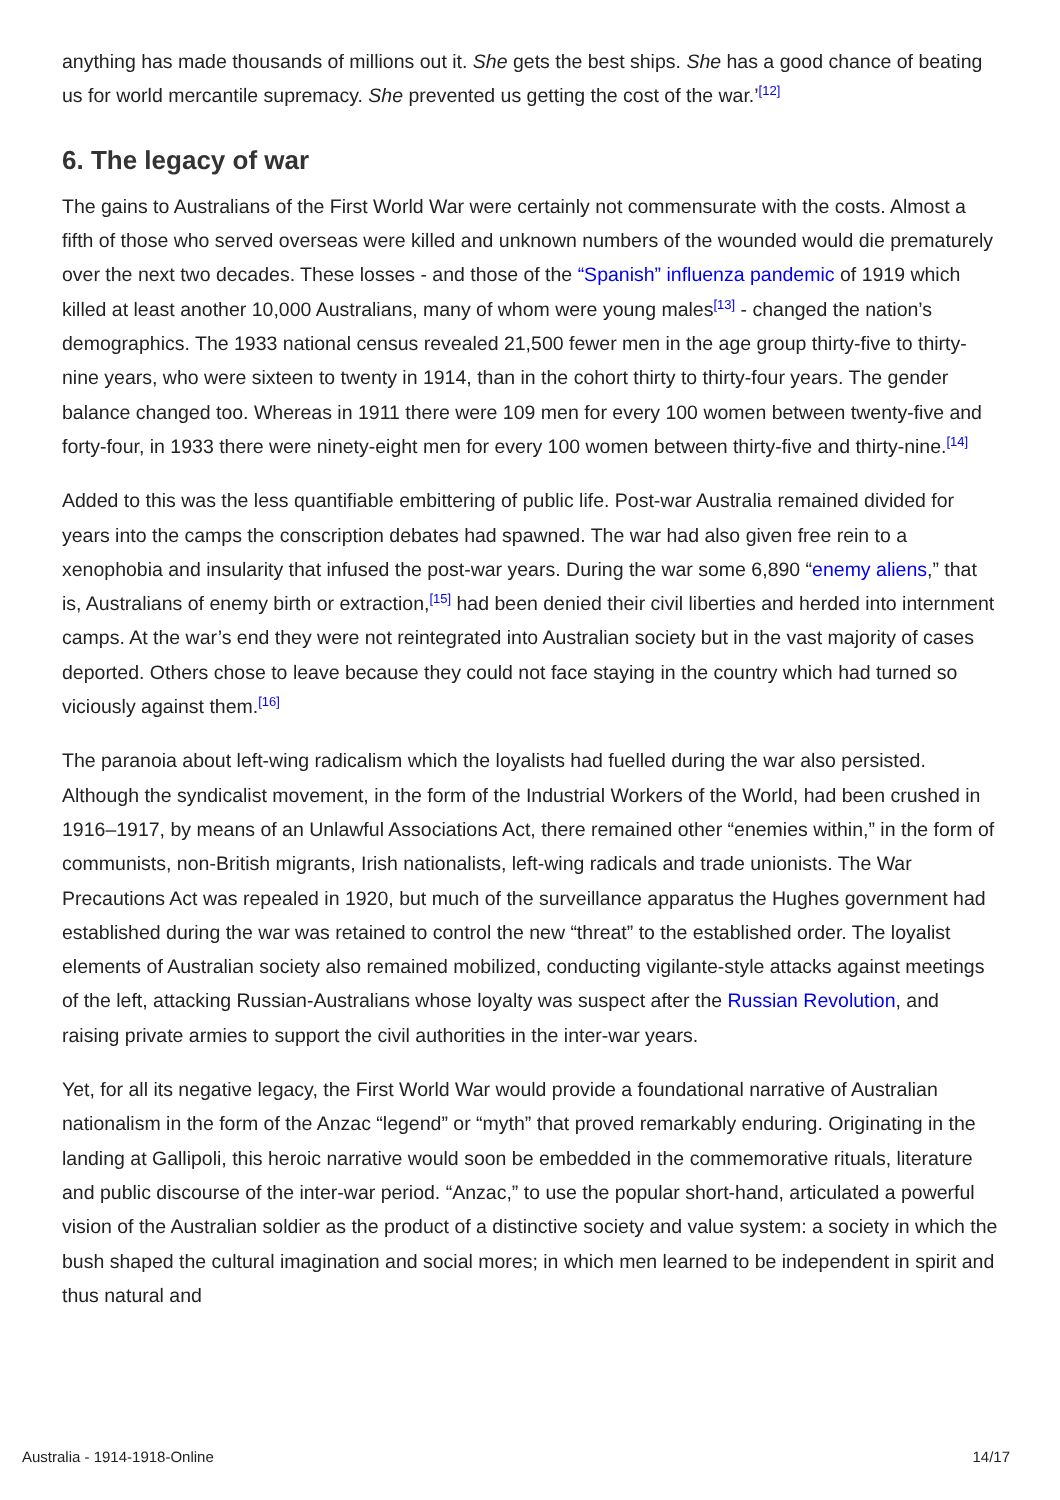anything has made thousands of millions out it. She gets the best ships. She has a good chance of beating us for world mercantile supremacy. She prevented us getting the cost of the war.’<sup>[12]</sup>
6. The legacy of war
The gains to Australians of the First World War were certainly not commensurate with the costs. Almost a fifth of those who served overseas were killed and unknown numbers of the wounded would die prematurely over the next two decades. These losses - and those of the “Spanish” influenza pandemic of 1919 which killed at least another 10,000 Australians, many of whom were young males<sup>[13]</sup> - changed the nation’s demographics. The 1933 national census revealed 21,500 fewer men in the age group thirty-five to thirty-nine years, who were sixteen to twenty in 1914, than in the cohort thirty to thirty-four years. The gender balance changed too. Whereas in 1911 there were 109 men for every 100 women between twenty-five and forty-four, in 1933 there were ninety-eight men for every 100 women between thirty-five and thirty-nine.<sup>[14]</sup>
Added to this was the less quantifiable embittering of public life. Post-war Australia remained divided for years into the camps the conscription debates had spawned. The war had also given free rein to a xenophobia and insularity that infused the post-war years. During the war some 6,890 “enemy aliens,” that is, Australians of enemy birth or extraction,<sup>[15]</sup> had been denied their civil liberties and herded into internment camps. At the war’s end they were not reintegrated into Australian society but in the vast majority of cases deported. Others chose to leave because they could not face staying in the country which had turned so viciously against them.<sup>[16]</sup>
The paranoia about left-wing radicalism which the loyalists had fuelled during the war also persisted. Although the syndicalist movement, in the form of the Industrial Workers of the World, had been crushed in 1916–1917, by means of an Unlawful Associations Act, there remained other “enemies within,” in the form of communists, non-British migrants, Irish nationalists, left-wing radicals and trade unionists. The War Precautions Act was repealed in 1920, but much of the surveillance apparatus the Hughes government had established during the war was retained to control the new “threat” to the established order. The loyalist elements of Australian society also remained mobilized, conducting vigilante-style attacks against meetings of the left, attacking Russian-Australians whose loyalty was suspect after the Russian Revolution, and raising private armies to support the civil authorities in the inter-war years.
Yet, for all its negative legacy, the First World War would provide a foundational narrative of Australian nationalism in the form of the Anzac “legend” or “myth” that proved remarkably enduring. Originating in the landing at Gallipoli, this heroic narrative would soon be embedded in the commemorative rituals, literature and public discourse of the inter-war period. “Anzac,” to use the popular short-hand, articulated a powerful vision of the Australian soldier as the product of a distinctive society and value system: a society in which the bush shaped the cultural imagination and social mores; in which men learned to be independent in spirit and thus natural and
Australia - 1914-1918-Online 14/17